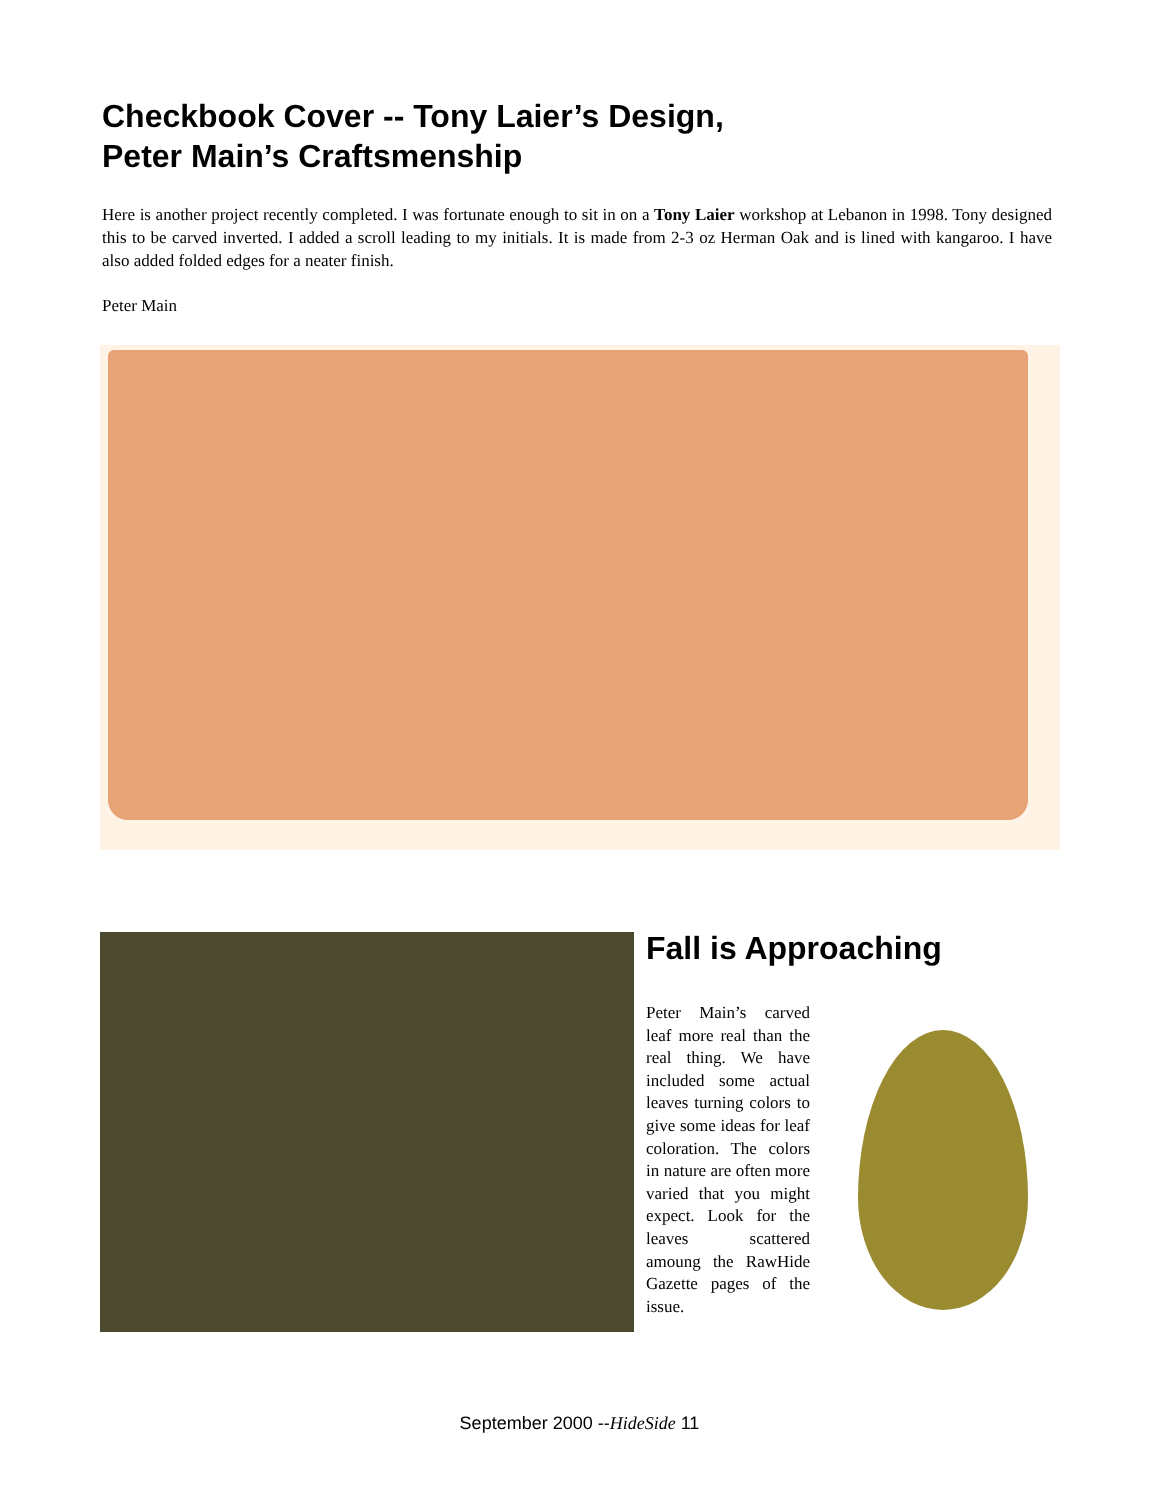Checkbook Cover -- Tony Laier’s Design,
Peter Main’s Craftsmenship
Here is another project recently completed. I was fortunate enough to sit in on a Tony Laier workshop at Lebanon in 1998. Tony designed this to be carved inverted. I added a scroll leading to my initials. It is made from 2-3 oz Herman Oak and is lined with kangaroo. I have also added folded edges for a neater finish.
Peter Main
Fall is Approaching
Peter Main’s carved leaf more real than the real thing. We have included some actual leaves turning colors to give some ideas for leaf coloration. The colors in nature are often more varied that you might expect. Look for the leaves scattered amoung the RawHide Gazette pages of the issue.
September 2000 --HideSide 11